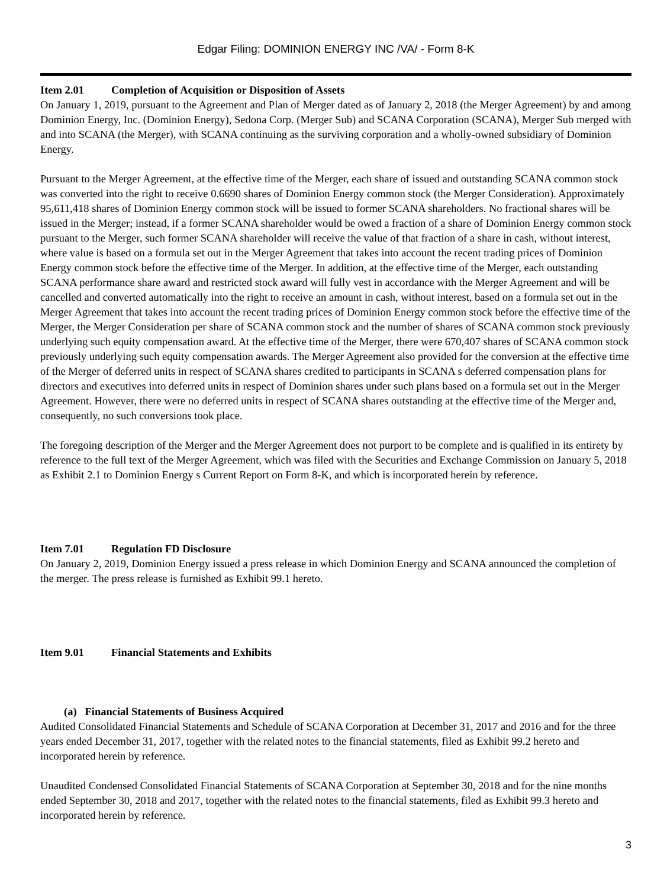Edgar Filing: DOMINION ENERGY INC /VA/ - Form 8-K
Item 2.01 Completion of Acquisition or Disposition of Assets
On January 1, 2019, pursuant to the Agreement and Plan of Merger dated as of January 2, 2018 (the Merger Agreement) by and among Dominion Energy, Inc. (Dominion Energy), Sedona Corp. (Merger Sub) and SCANA Corporation (SCANA), Merger Sub merged with and into SCANA (the Merger), with SCANA continuing as the surviving corporation and a wholly-owned subsidiary of Dominion Energy.
Pursuant to the Merger Agreement, at the effective time of the Merger, each share of issued and outstanding SCANA common stock was converted into the right to receive 0.6690 shares of Dominion Energy common stock (the Merger Consideration). Approximately 95,611,418 shares of Dominion Energy common stock will be issued to former SCANA shareholders. No fractional shares will be issued in the Merger; instead, if a former SCANA shareholder would be owed a fraction of a share of Dominion Energy common stock pursuant to the Merger, such former SCANA shareholder will receive the value of that fraction of a share in cash, without interest, where value is based on a formula set out in the Merger Agreement that takes into account the recent trading prices of Dominion Energy common stock before the effective time of the Merger. In addition, at the effective time of the Merger, each outstanding SCANA performance share award and restricted stock award will fully vest in accordance with the Merger Agreement and will be cancelled and converted automatically into the right to receive an amount in cash, without interest, based on a formula set out in the Merger Agreement that takes into account the recent trading prices of Dominion Energy common stock before the effective time of the Merger, the Merger Consideration per share of SCANA common stock and the number of shares of SCANA common stock previously underlying such equity compensation award. At the effective time of the Merger, there were 670,407 shares of SCANA common stock previously underlying such equity compensation awards. The Merger Agreement also provided for the conversion at the effective time of the Merger of deferred units in respect of SCANA shares credited to participants in SCANA s deferred compensation plans for directors and executives into deferred units in respect of Dominion shares under such plans based on a formula set out in the Merger Agreement. However, there were no deferred units in respect of SCANA shares outstanding at the effective time of the Merger and, consequently, no such conversions took place.
The foregoing description of the Merger and the Merger Agreement does not purport to be complete and is qualified in its entirety by reference to the full text of the Merger Agreement, which was filed with the Securities and Exchange Commission on January 5, 2018 as Exhibit 2.1 to Dominion Energy s Current Report on Form 8-K, and which is incorporated herein by reference.
Item 7.01 Regulation FD Disclosure
On January 2, 2019, Dominion Energy issued a press release in which Dominion Energy and SCANA announced the completion of the merger. The press release is furnished as Exhibit 99.1 hereto.
Item 9.01 Financial Statements and Exhibits
(a) Financial Statements of Business Acquired
Audited Consolidated Financial Statements and Schedule of SCANA Corporation at December 31, 2017 and 2016 and for the three years ended December 31, 2017, together with the related notes to the financial statements, filed as Exhibit 99.2 hereto and incorporated herein by reference.
Unaudited Condensed Consolidated Financial Statements of SCANA Corporation at September 30, 2018 and for the nine months ended September 30, 2018 and 2017, together with the related notes to the financial statements, filed as Exhibit 99.3 hereto and incorporated herein by reference.
3